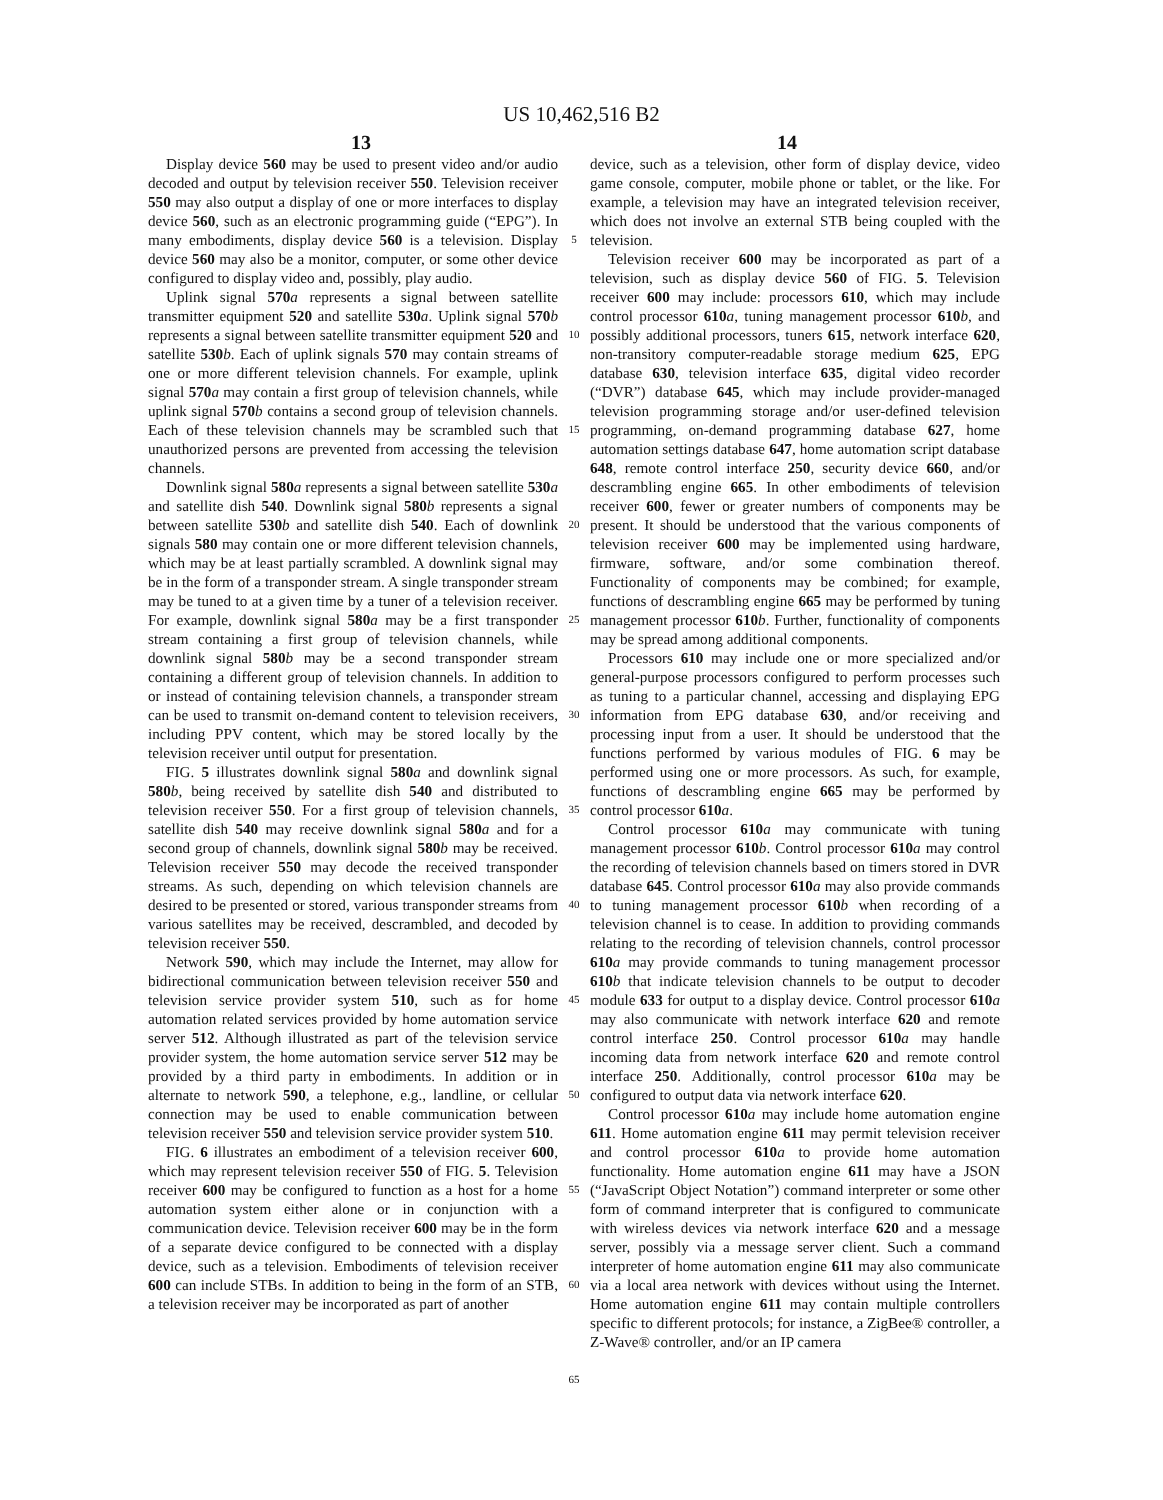US 10,462,516 B2
13 14
Display device 560 may be used to present video and/or audio decoded and output by television receiver 550. Television receiver 550 may also output a display of one or more interfaces to display device 560, such as an electronic programming guide (“EPG”). In many embodiments, display device 560 is a television. Display device 560 may also be a monitor, computer, or some other device configured to display video and, possibly, play audio.
Uplink signal 570 a represents a signal between satellite transmitter equipment 520 and satellite 530 a. Uplink signal 570 b represents a signal between satellite transmitter equipment 520 and satellite 530 b. Each of uplink signals 570 may contain streams of one or more different television channels. For example, uplink signal 570 a may contain a first group of television channels, while uplink signal 570 b contains a second group of television channels. Each of these television channels may be scrambled such that unauthorized persons are prevented from accessing the television channels.
Downlink signal 580 a represents a signal between satellite 530 a and satellite dish 540. Downlink signal 580 b represents a signal between satellite 530 b and satellite dish 540. Each of downlink signals 580 may contain one or more different television channels, which may be at least partially scrambled. A downlink signal may be in the form of a transponder stream. A single transponder stream may be tuned to at a given time by a tuner of a television receiver. For example, downlink signal 580 a may be a first transponder stream containing a first group of television channels, while downlink signal 580 b may be a second transponder stream containing a different group of television channels. In addition to or instead of containing television channels, a transponder stream can be used to transmit on-demand content to television receivers, including PPV content, which may be stored locally by the television receiver until output for presentation.
FIG. 5 illustrates downlink signal 580 a and downlink signal 580 b, being received by satellite dish 540 and distributed to television receiver 550. For a first group of television channels, satellite dish 540 may receive downlink signal 580 a and for a second group of channels, downlink signal 580 b may be received. Television receiver 550 may decode the received transponder streams. As such, depending on which television channels are desired to be presented or stored, various transponder streams from various satellites may be received, descrambled, and decoded by television receiver 550.
Network 590, which may include the Internet, may allow for bidirectional communication between television receiver 550 and television service provider system 510, such as for home automation related services provided by home automation service server 512. Although illustrated as part of the television service provider system, the home automation service server 512 may be provided by a third party in embodiments. In addition or in alternate to network 590, a telephone, e.g., landline, or cellular connection may be used to enable communication between television receiver 550 and television service provider system 510.
FIG. 6 illustrates an embodiment of a television receiver 600, which may represent television receiver 550 of FIG. 5. Television receiver 600 may be configured to function as a host for a home automation system either alone or in conjunction with a communication device. Television receiver 600 may be in the form of a separate device configured to be connected with a display device, such as a television. Embodiments of television receiver 600 can include STBs. In addition to being in the form of an STB, a television receiver may be incorporated as part of another
5
10
15
20
25
30
35
40
45
50
55
60
65
device, such as a television, other form of display device, video game console, computer, mobile phone or tablet, or the like. For example, a television may have an integrated television receiver, which does not involve an external STB being coupled with the television.
Television receiver 600 may be incorporated as part of a television, such as display device 560 of FIG. 5. Television receiver 600 may include: processors 610, which may include control processor 610 a, tuning management processor 610 b, and possibly additional processors, tuners 615, network interface 620, non-transitory computer-readable storage medium 625, EPG database 630, television interface 635, digital video recorder (“DVR”) database 645, which may include provider-managed television programming storage and/or user-defined television programming, on-demand programming database 627, home automation settings database 647, home automation script database 648, remote control interface 250, security device 660, and/or descrambling engine 665. In other embodiments of television receiver 600, fewer or greater numbers of components may be present. It should be understood that the various components of television receiver 600 may be implemented using hardware, firmware, software, and/or some combination thereof. Functionality of components may be combined; for example, functions of descrambling engine 665 may be performed by tuning management processor 610 b. Further, functionality of components may be spread among additional components.
Processors 610 may include one or more specialized and/or general-purpose processors configured to perform processes such as tuning to a particular channel, accessing and displaying EPG information from EPG database 630, and/or receiving and processing input from a user. It should be understood that the functions performed by various modules of FIG. 6 may be performed using one or more processors. As such, for example, functions of descrambling engine 665 may be performed by control processor 610 a.
Control processor 610 a may communicate with tuning management processor 610 b. Control processor 610 a may control the recording of television channels based on timers stored in DVR database 645. Control processor 610 a may also provide commands to tuning management processor 610 b when recording of a television channel is to cease. In addition to providing commands relating to the recording of television channels, control processor 610 a may provide commands to tuning management processor 610 b that indicate television channels to be output to decoder module 633 for output to a display device. Control processor 610 a may also communicate with network interface 620 and remote control interface 250. Control processor 610 a may handle incoming data from network interface 620 and remote control interface 250. Additionally, control processor 610 a may be configured to output data via network interface 620.
Control processor 610 a may include home automation engine 611. Home automation engine 611 may permit television receiver and control processor 610 a to provide home automation functionality. Home automation engine 611 may have a JSON (“JavaScript Object Notation”) command interpreter or some other form of command interpreter that is configured to communicate with wireless devices via network interface 620 and a message server, possibly via a message server client. Such a command interpreter of home automation engine 611 may also communicate via a local area network with devices without using the Internet. Home automation engine 611 may contain multiple controllers specific to different protocols; for instance, a ZigBee® controller, a Z-Wave® controller, and/or an IP camera